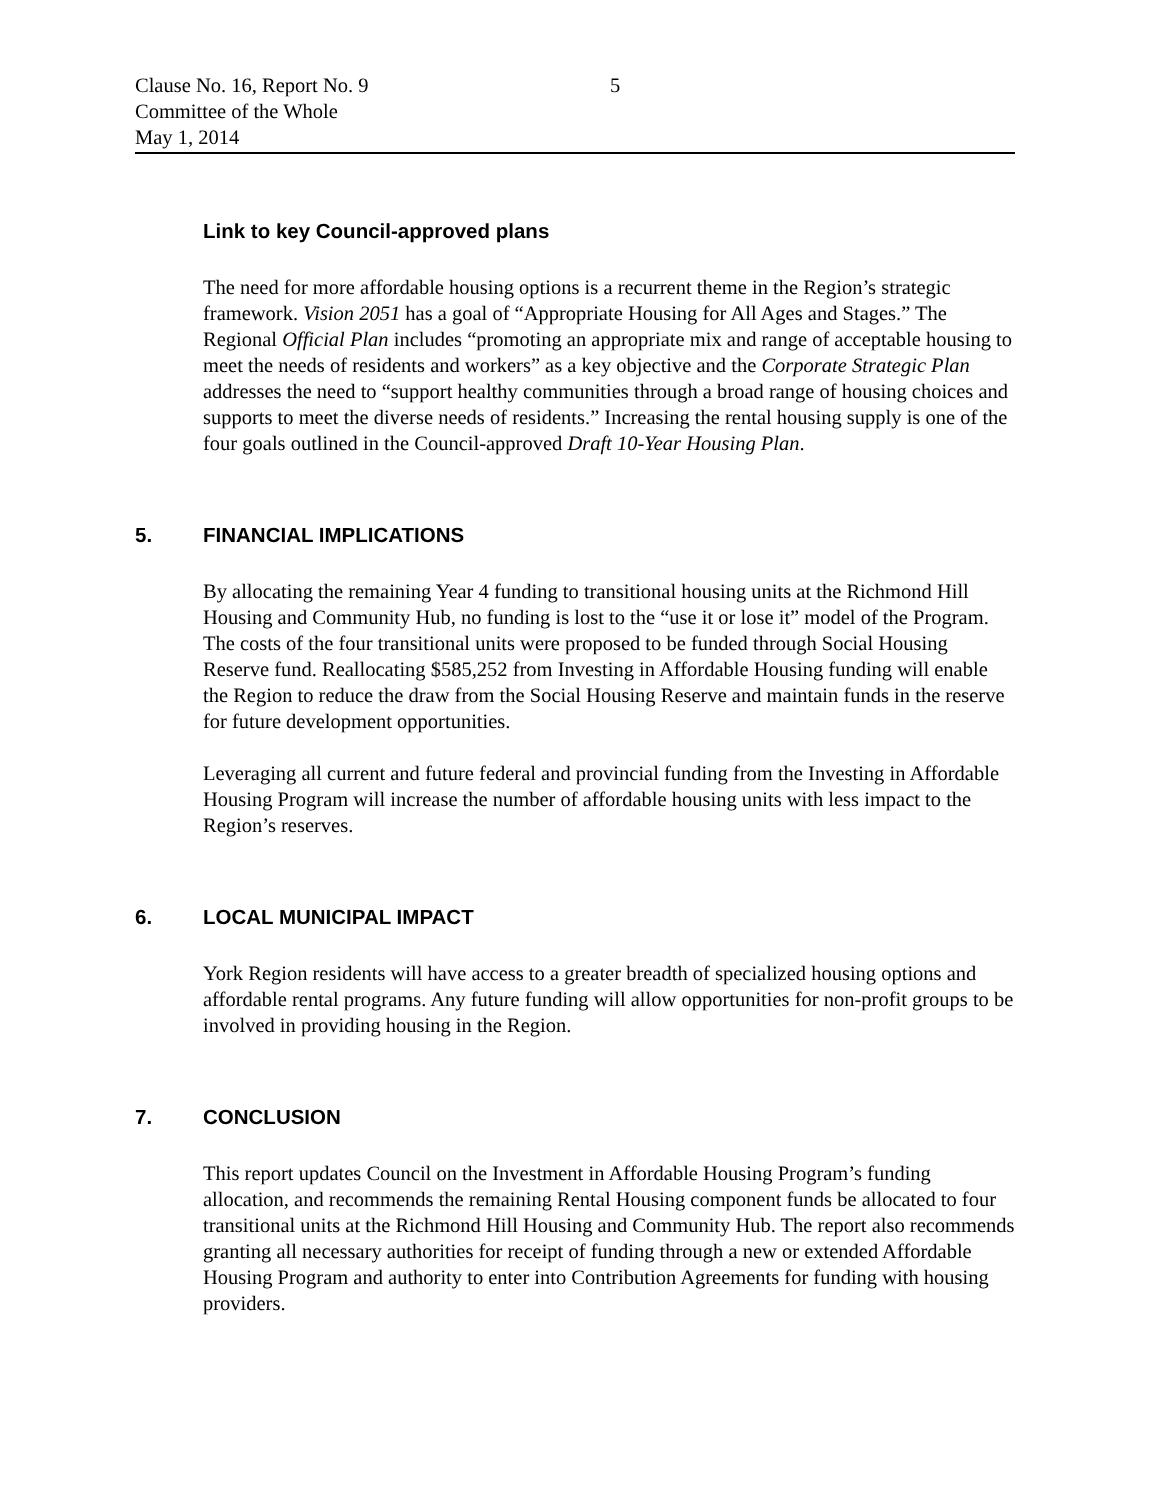Clause No. 16, Report No. 9 5
Committee of the Whole
May 1, 2014
Link to key Council-approved plans
The need for more affordable housing options is a recurrent theme in the Region’s strategic framework. Vision 2051 has a goal of “Appropriate Housing for All Ages and Stages.” The Regional Official Plan includes “promoting an appropriate mix and range of acceptable housing to meet the needs of residents and workers” as a key objective and the Corporate Strategic Plan addresses the need to “support healthy communities through a broad range of housing choices and supports to meet the diverse needs of residents.” Increasing the rental housing supply is one of the four goals outlined in the Council-approved Draft 10-Year Housing Plan.
5. FINANCIAL IMPLICATIONS
By allocating the remaining Year 4 funding to transitional housing units at the Richmond Hill Housing and Community Hub, no funding is lost to the “use it or lose it” model of the Program. The costs of the four transitional units were proposed to be funded through Social Housing Reserve fund. Reallocating $585,252 from Investing in Affordable Housing funding will enable the Region to reduce the draw from the Social Housing Reserve and maintain funds in the reserve for future development opportunities.
Leveraging all current and future federal and provincial funding from the Investing in Affordable Housing Program will increase the number of affordable housing units with less impact to the Region’s reserves.
6. LOCAL MUNICIPAL IMPACT
York Region residents will have access to a greater breadth of specialized housing options and affordable rental programs. Any future funding will allow opportunities for non-profit groups to be involved in providing housing in the Region.
7. CONCLUSION
This report updates Council on the Investment in Affordable Housing Program’s funding allocation, and recommends the remaining Rental Housing component funds be allocated to four transitional units at the Richmond Hill Housing and Community Hub. The report also recommends granting all necessary authorities for receipt of funding through a new or extended Affordable Housing Program and authority to enter into Contribution Agreements for funding with housing providers.